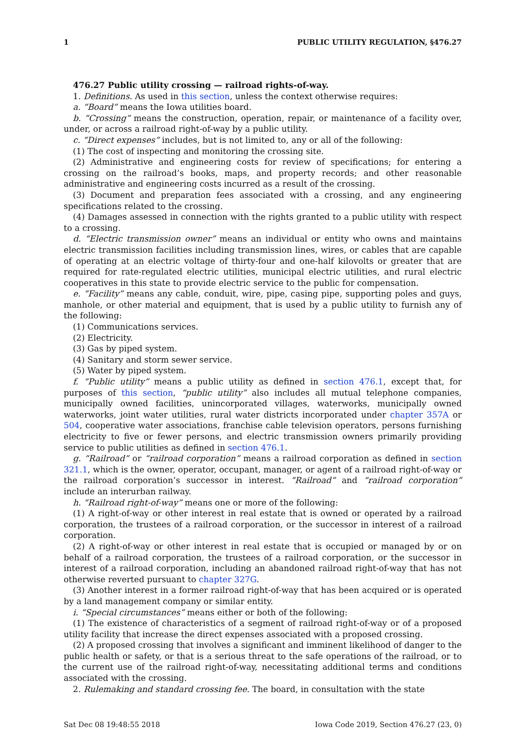1 PUBLIC UTILITY REGULATION, §476.27
476.27 Public utility crossing — railroad rights-of-way.
1. Definitions. As used in this section, unless the context otherwise requires:
a. “Board” means the Iowa utilities board.
b. “Crossing” means the construction, operation, repair, or maintenance of a facility over, under, or across a railroad right-of-way by a public utility.
c. “Direct expenses” includes, but is not limited to, any or all of the following:
(1) The cost of inspecting and monitoring the crossing site.
(2) Administrative and engineering costs for review of specifications; for entering a crossing on the railroad’s books, maps, and property records; and other reasonable administrative and engineering costs incurred as a result of the crossing.
(3) Document and preparation fees associated with a crossing, and any engineering specifications related to the crossing.
(4) Damages assessed in connection with the rights granted to a public utility with respect to a crossing.
d. “Electric transmission owner” means an individual or entity who owns and maintains electric transmission facilities including transmission lines, wires, or cables that are capable of operating at an electric voltage of thirty-four and one-half kilovolts or greater that are required for rate-regulated electric utilities, municipal electric utilities, and rural electric cooperatives in this state to provide electric service to the public for compensation.
e. “Facility” means any cable, conduit, wire, pipe, casing pipe, supporting poles and guys, manhole, or other material and equipment, that is used by a public utility to furnish any of the following:
(1) Communications services.
(2) Electricity.
(3) Gas by piped system.
(4) Sanitary and storm sewer service.
(5) Water by piped system.
f. “Public utility” means a public utility as defined in section 476.1, except that, for purposes of this section, “public utility” also includes all mutual telephone companies, municipally owned facilities, unincorporated villages, waterworks, municipally owned waterworks, joint water utilities, rural water districts incorporated under chapter 357A or 504, cooperative water associations, franchise cable television operators, persons furnishing electricity to five or fewer persons, and electric transmission owners primarily providing service to public utilities as defined in section 476.1.
g. “Railroad” or “railroad corporation” means a railroad corporation as defined in section 321.1, which is the owner, operator, occupant, manager, or agent of a railroad right-of-way or the railroad corporation’s successor in interest. “Railroad” and “railroad corporation” include an interurban railway.
h. “Railroad right-of-way” means one or more of the following:
(1) A right-of-way or other interest in real estate that is owned or operated by a railroad corporation, the trustees of a railroad corporation, or the successor in interest of a railroad corporation.
(2) A right-of-way or other interest in real estate that is occupied or managed by or on behalf of a railroad corporation, the trustees of a railroad corporation, or the successor in interest of a railroad corporation, including an abandoned railroad right-of-way that has not otherwise reverted pursuant to chapter 327G.
(3) Another interest in a former railroad right-of-way that has been acquired or is operated by a land management company or similar entity.
i. “Special circumstances” means either or both of the following:
(1) The existence of characteristics of a segment of railroad right-of-way or of a proposed utility facility that increase the direct expenses associated with a proposed crossing.
(2) A proposed crossing that involves a significant and imminent likelihood of danger to the public health or safety, or that is a serious threat to the safe operations of the railroad, or to the current use of the railroad right-of-way, necessitating additional terms and conditions associated with the crossing.
2. Rulemaking and standard crossing fee. The board, in consultation with the state
Sat Dec 08 19:48:55 2018 Iowa Code 2019, Section 476.27 (23, 0)